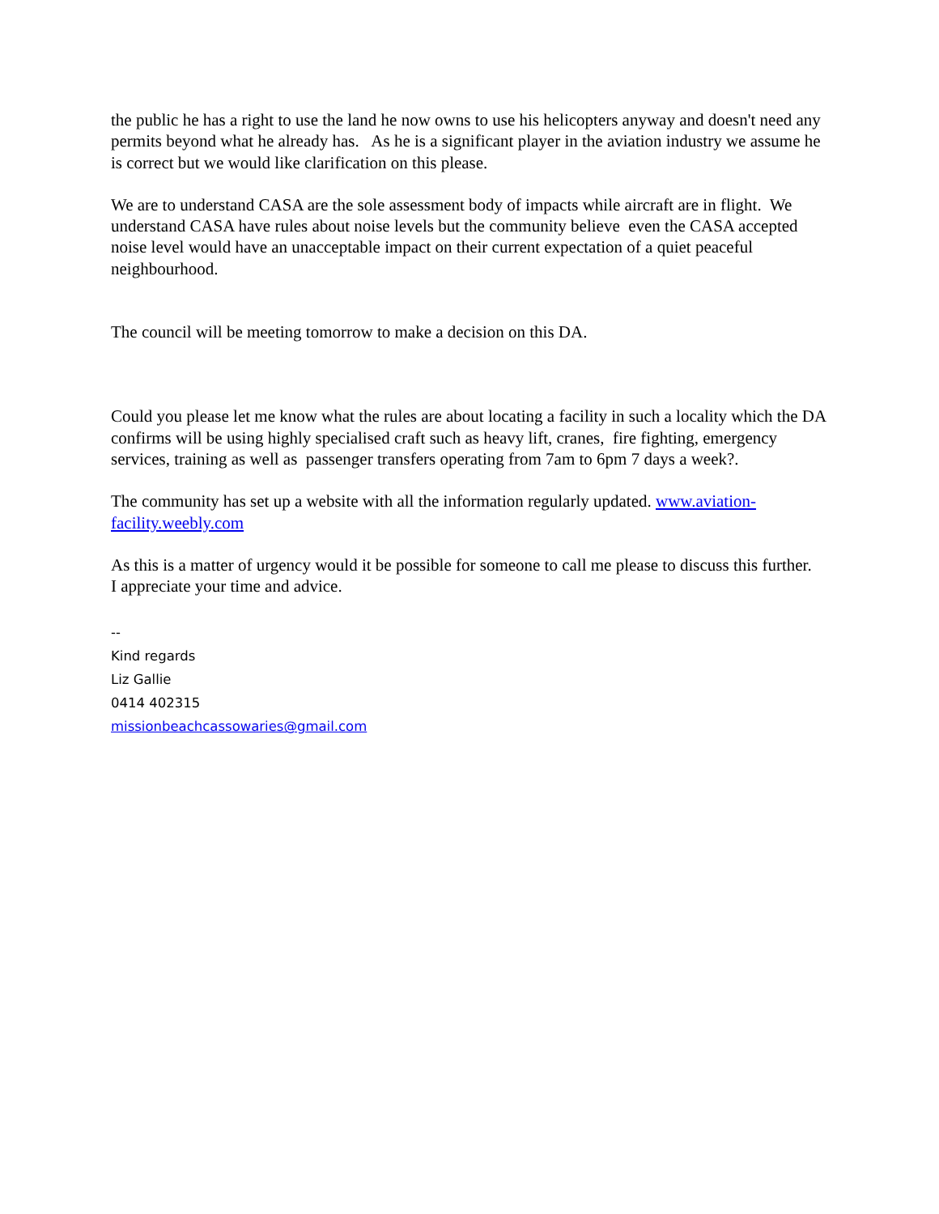the public he has a right to use the land he now owns to use his helicopters anyway and doesn't need any permits beyond what he already has. As he is a significant player in the aviation industry we assume he is correct but we would like clarification on this please.
We are to understand CASA are the sole assessment body of impacts while aircraft are in flight. We understand CASA have rules about noise levels but the community believe even the CASA accepted noise level would have an unacceptable impact on their current expectation of a quiet peaceful neighbourhood.
The council will be meeting tomorrow to make a decision on this DA.
Could you please let me know what the rules are about locating a facility in such a locality which the DA confirms will be using highly specialised craft such as heavy lift, cranes, fire fighting, emergency services, training as well as passenger transfers operating from 7am to 6pm 7 days a week?.
The community has set up a website with all the information regularly updated. www.aviation-facility.weebly.com
As this is a matter of urgency would it be possible for someone to call me please to discuss this further.
I appreciate your time and advice.
--
Kind regards
Liz Gallie
0414 402315
missionbeachcassowaries@gmail.com